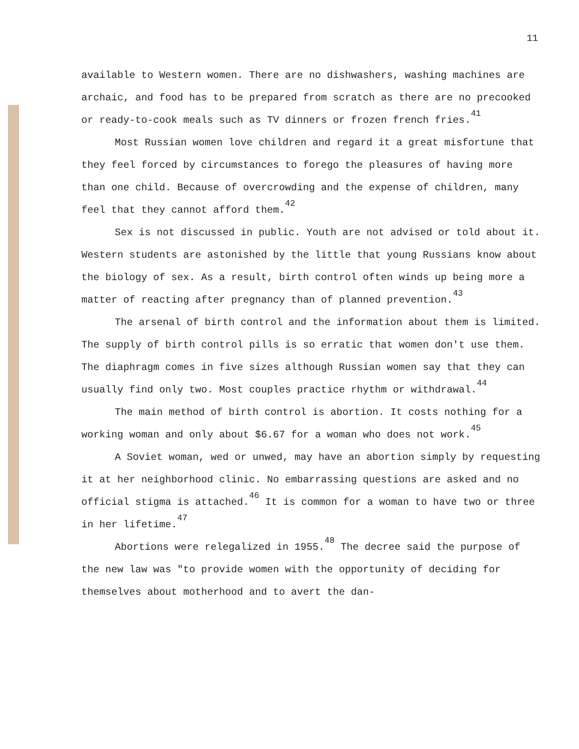11
available to Western women. There are no dishwashers, washing machines are archaic, and food has to be prepared from scratch as there are no precooked or ready-to-cook meals such as TV dinners or frozen french fries.<sup>41</sup>
Most Russian women love children and regard it a great misfortune that they feel forced by circumstances to forego the pleasures of having more than one child. Because of overcrowding and the expense of children, many feel that they cannot afford them.<sup>42</sup>
Sex is not discussed in public. Youth are not advised or told about it. Western students are astonished by the little that young Russians know about the biology of sex. As a result, birth control often winds up being more a matter of reacting after pregnancy than of planned prevention.<sup>43</sup>
The arsenal of birth control and the information about them is limited. The supply of birth control pills is so erratic that women don't use them. The diaphragm comes in five sizes although Russian women say that they can usually find only two. Most couples practice rhythm or withdrawal.<sup>44</sup>
The main method of birth control is abortion. It costs nothing for a working woman and only about $6.67 for a woman who does not work.<sup>45</sup>
A Soviet woman, wed or unwed, may have an abortion simply by requesting it at her neighborhood clinic. No embarrassing questions are asked and no official stigma is attached.<sup>46</sup> It is common for a woman to have two or three in her lifetime.<sup>47</sup>
Abortions were relegalized in 1955.<sup>48</sup> The decree said the purpose of the new law was "to provide women with the opportunity of deciding for themselves about motherhood and to avert the dan-